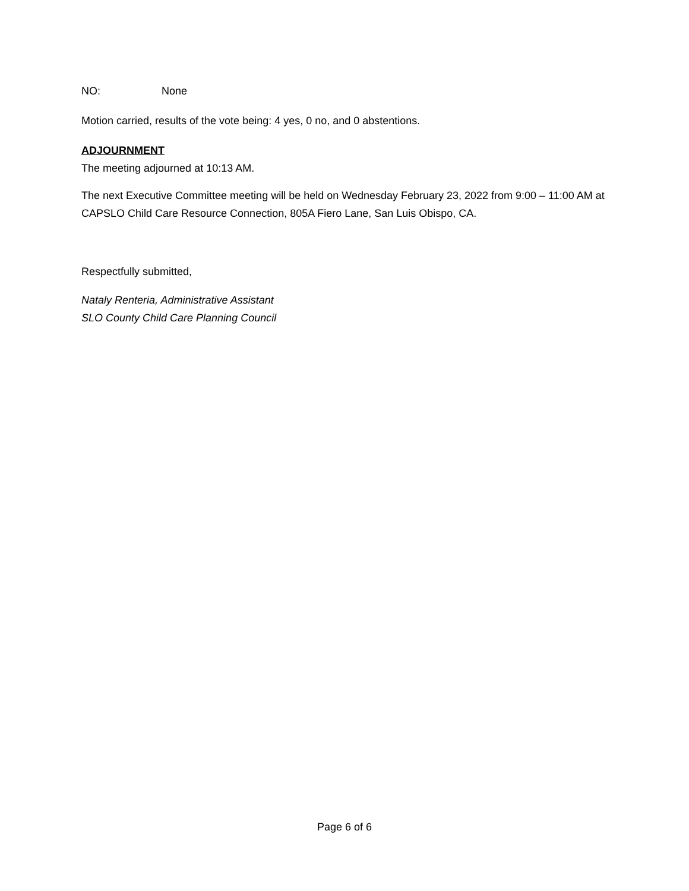NO: None
Motion carried, results of the vote being: 4 yes, 0 no, and 0 abstentions.
ADJOURNMENT
The meeting adjourned at 10:13 AM.
The next Executive Committee meeting will be held on Wednesday February 23, 2022 from 9:00 – 11:00 AM at CAPSLO Child Care Resource Connection, 805A Fiero Lane, San Luis Obispo, CA.
Respectfully submitted,
Nataly Renteria, Administrative Assistant
SLO County Child Care Planning Council
Page 6 of 6